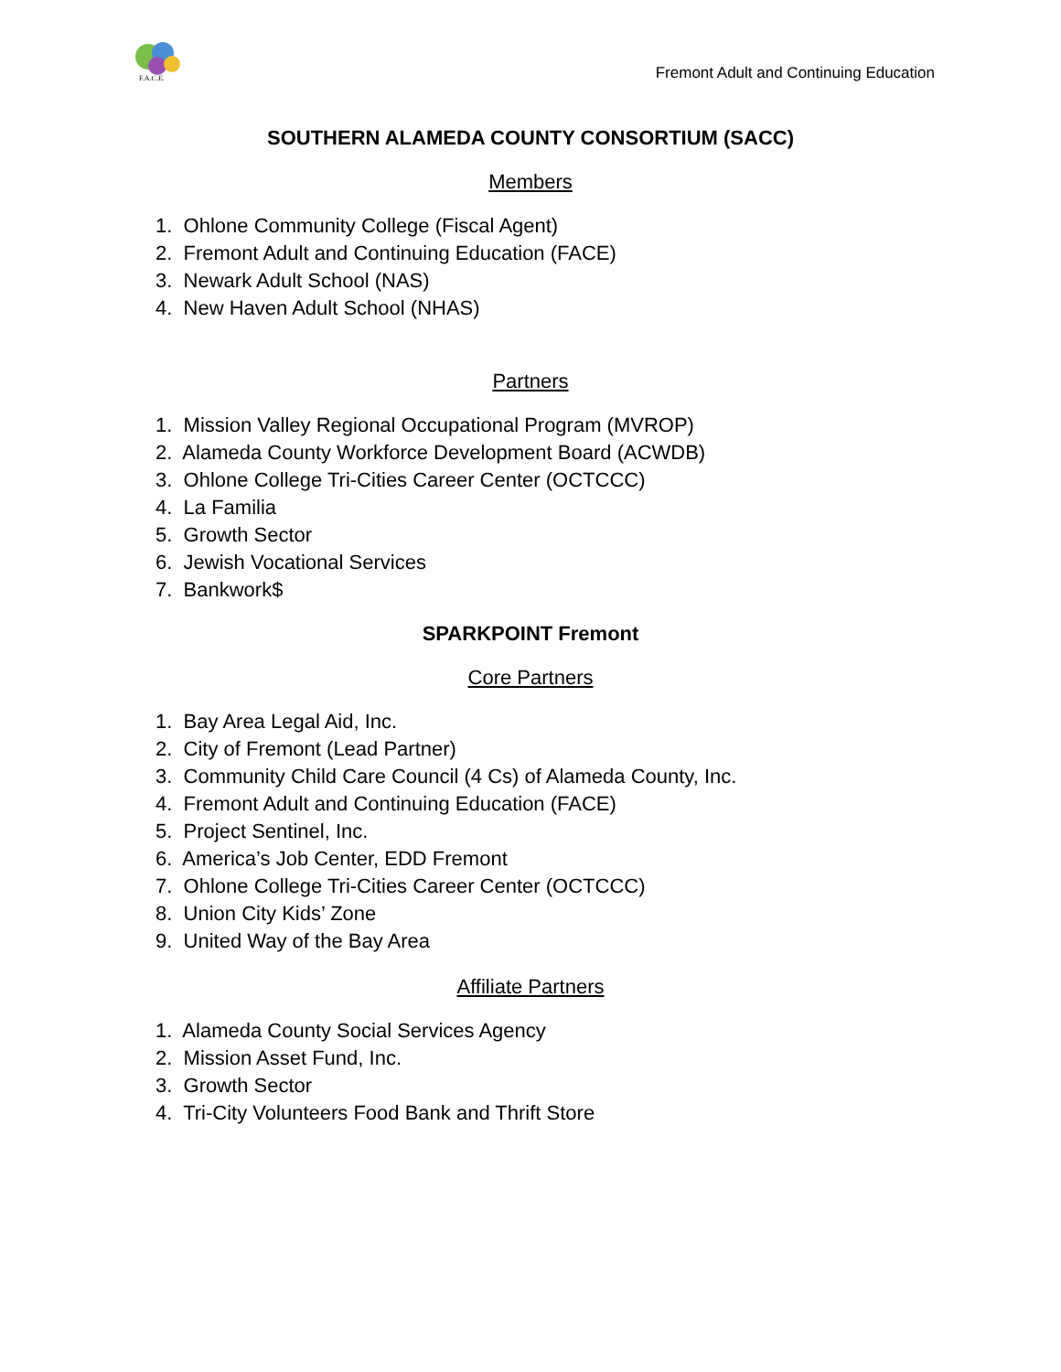F.A.C.E.
Fremont Adult and Continuing Education
SOUTHERN ALAMEDA COUNTY CONSORTIUM (SACC)
Members
1. Ohlone Community College (Fiscal Agent)
2. Fremont Adult and Continuing Education (FACE)
3. Newark Adult School (NAS)
4. New Haven Adult School (NHAS)
Partners
1. Mission Valley Regional Occupational Program (MVROP)
2. Alameda County Workforce Development Board (ACWDB)
3. Ohlone College Tri-Cities Career Center (OCTCCC)
4. La Familia
5. Growth Sector
6. Jewish Vocational Services
7. Bankwork$
SPARKPOINT Fremont
Core Partners
1. Bay Area Legal Aid, Inc.
2. City of Fremont (Lead Partner)
3. Community Child Care Council (4 Cs) of Alameda County, Inc.
4. Fremont Adult and Continuing Education (FACE)
5. Project Sentinel, Inc.
6. America’s Job Center, EDD Fremont
7. Ohlone College Tri-Cities Career Center (OCTCCC)
8. Union City Kids’ Zone
9. United Way of the Bay Area
Affiliate Partners
1. Alameda County Social Services Agency
2. Mission Asset Fund, Inc.
3. Growth Sector
4. Tri-City Volunteers Food Bank and Thrift Store